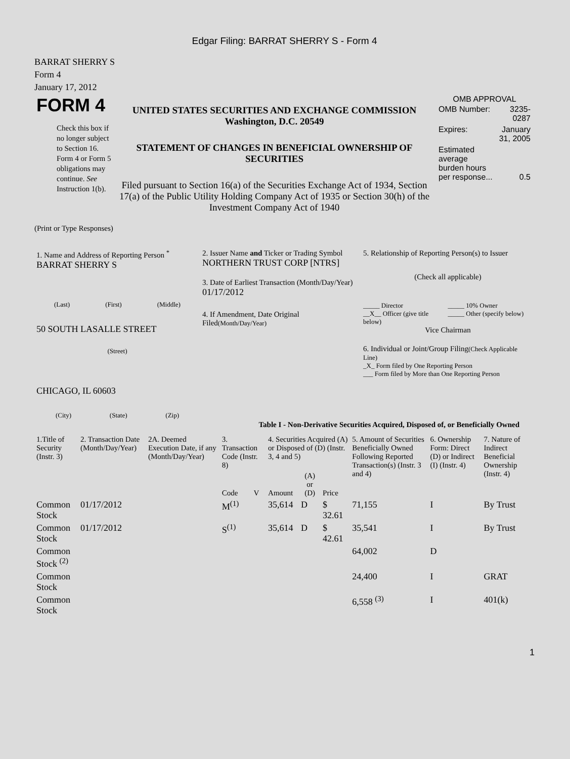Edgar Filing: BARRAT SHERRY S - Form 4
BARRAT SHERRY S
Form 4
January 17, 2012
| FORM 4 Check this box if no longer subject to Section 16. Form 4 or Form 5 obligations may continue. See Instruction 1(b). | UNITED STATES SECURITIES AND EXCHANGE COMMISSION Washington, D.C. 20549 STATEMENT OF CHANGES IN BENEFICIAL OWNERSHIP OF SECURITIES Filed pursuant to Section 16(a) of the Securities Exchange Act of 1934, Section 17(a) of the Public Utility Holding Company Act of 1935 or Section 30(h) of the Investment Company Act of 1940 | OMB APPROVAL / OMB Number: / 3235-0287 / / Expires: / January 31, 2005 / / Estimated average burden hours per response... / 0.5 / |
(Print or Type Responses)
| 1. Name and Address of Reporting Person <sup>*</sup> BARRAT SHERRY S (Last) (First) (Middle) 50 SOUTH LASALLE STREET (Street) CHICAGO, IL 60603 (City) (State) (Zip) | 2. Issuer Name and Ticker or Trading Symbol NORTHERN TRUST CORP [NTRS] 3. Date of Earliest Transaction (Month/Day/Year) 01/17/2012 4. If Amendment, Date Original Filed (Month/Day/Year) | 5. Relationship of Reporting Person(s) to Issuer (Check all applicable) _____ Director __X__ Officer (give title below) _____ 10% Owner _____ Other (specify below) Vice Chairman 6. Individual or Joint/Group Filing (Check Applicable Line) _X_ Form filed by One Reporting Person ___ Form filed by More than One Reporting Person |
Table I - Non-Derivative Securities Acquired, Disposed of, or Beneficially Owned
| 1.Title of Security (Instr. 3) | 2. Transaction Date (Month/Day/Year) | 2A. Deemed Execution Date, if any (Month/Day/Year) | 3. Transaction Code (Instr. 8) | | 4. Securities Acquired (A) or Disposed of (D) (Instr. 3, 4 and 5) | | | 5. Amount of Securities Beneficially Owned Following Reported Transaction(s) (Instr. 3 and 4) | 6. Ownership Form: Direct (D) or Indirect (I) (Instr. 4) | 7. Nature of Indirect Beneficial Ownership (Instr. 4) |
| | | | Code | V | Amount | (A) or (D) | Price | | | |
| Common Stock | 01/17/2012 | | M<sup>(1)</sup> | | 35,614 | D | $ 32.61 | 71,155 | I | By Trust |
| Common Stock | 01/17/2012 | | S<sup>(1)</sup> | | 35,614 | D | $ 42.61 | 35,541 | I | By Trust |
| Common Stock <sup>(2)</sup> | | | | | | | | 64,002 | D | |
| Common Stock | | | | | | | | 24,400 | I | GRAT |
| Common Stock | | | | | | | | 6,558 <sup>(3)</sup> | I | 401(k) |
1